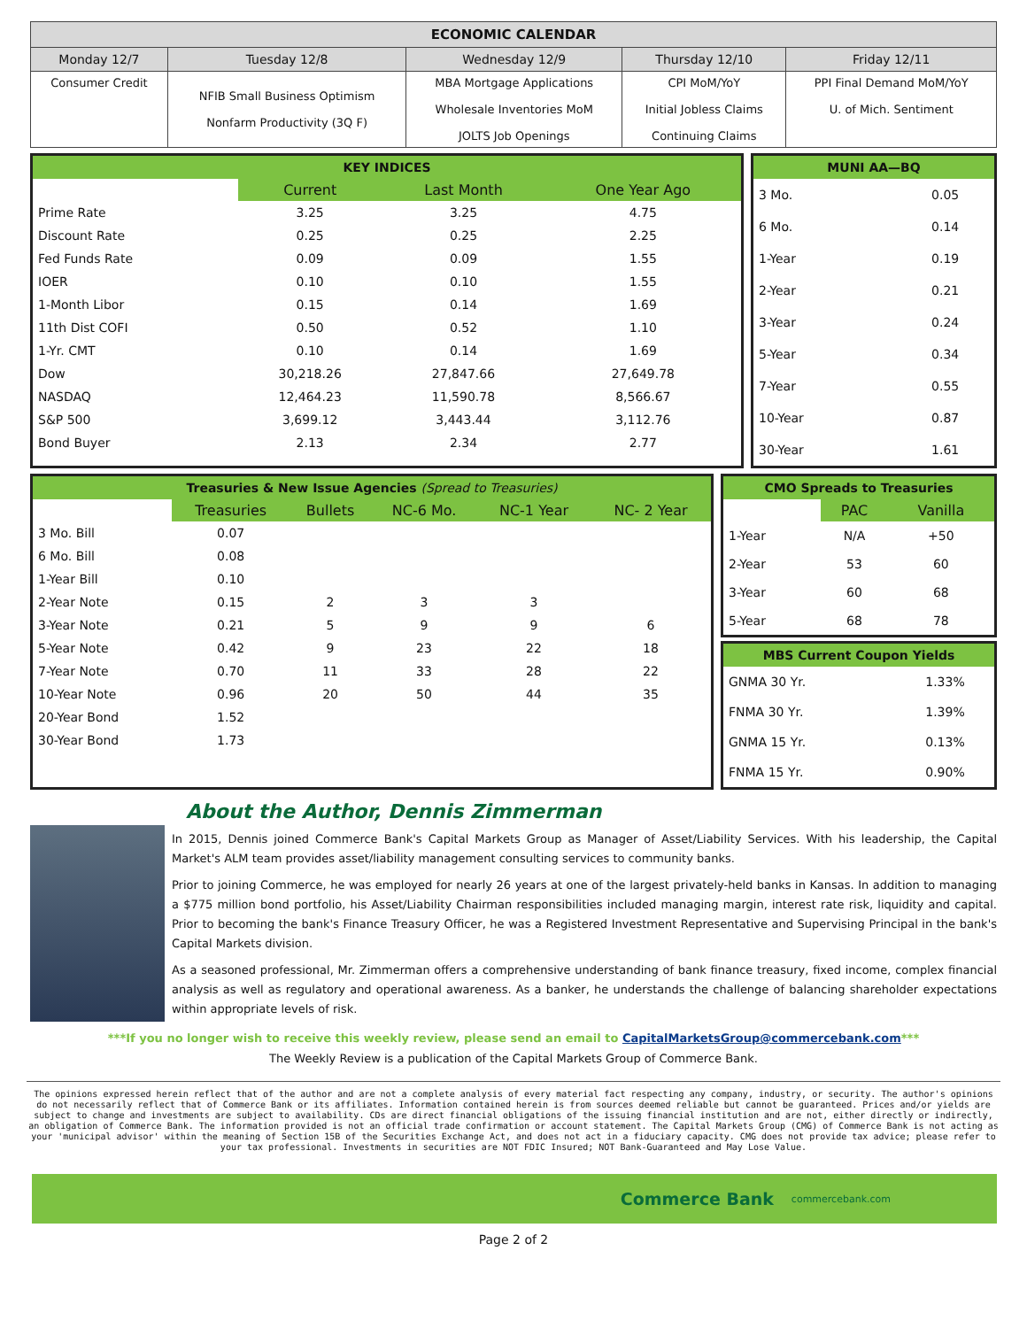| ECONOMIC CALENDAR | | | | |
| --- | --- | --- | --- | --- |
| Monday 12/7 | Tuesday 12/8 | Wednesday 12/9 | Thursday 12/10 | Friday 12/11 |
| Consumer Credit | NFIB Small Business Optimism Nonfarm Productivity (3Q F) | MBA Mortgage Applications Wholesale Inventories MoM JOLTS Job Openings | CPI MoM/YoY Initial Jobless Claims Continuing Claims | PPI Final Demand MoM/YoY U. of Mich. Sentiment |
| KEY INDICES | | | |
| | Current | Last Month | One Year Ago |
| Prime Rate | 3.25 | 3.25 | 4.75 |
| Discount Rate | 0.25 | 0.25 | 2.25 |
| Fed Funds Rate | 0.09 | 0.09 | 1.55 |
| IOER | 0.10 | 0.10 | 1.55 |
| 1-Month Libor | 0.15 | 0.14 | 1.69 |
| 11th Dist COFI | 0.50 | 0.52 | 1.10 |
| 1-Yr. CMT | 0.10 | 0.14 | 1.69 |
| Dow | 30,218.26 | 27,847.66 | 27,649.78 |
| NASDAQ | 12,464.23 | 11,590.78 | 8,566.67 |
| S&P 500 | 3,699.12 | 3,443.44 | 3,112.76 |
| Bond Buyer | 2.13 | 2.34 | 2.77 |
| MUNI AA—BQ | |
| 3 Mo. | 0.05 |
| 6 Mo. | 0.14 |
| 1-Year | 0.19 |
| 2-Year | 0.21 |
| 3-Year | 0.24 |
| 5-Year | 0.34 |
| 7-Year | 0.55 |
| 10-Year | 0.87 |
| 30-Year | 1.61 |
| Treasuries & New Issue Agencies (Spread to Treasuries) | | | | | |
| | Treasuries | Bullets | NC-6 Mo. | NC-1 Year | NC- 2 Year |
| 3 Mo. Bill | 0.07 | | | | |
| 6 Mo. Bill | 0.08 | | | | |
| 1-Year Bill | 0.10 | | | | |
| 2-Year Note | 0.15 | 2 | 3 | 3 | |
| 3-Year Note | 0.21 | 5 | 9 | 9 | 6 |
| 5-Year Note | 0.42 | 9 | 23 | 22 | 18 |
| 7-Year Note | 0.70 | 11 | 33 | 28 | 22 |
| 10-Year Note | 0.96 | 20 | 50 | 44 | 35 |
| 20-Year Bond | 1.52 | | | | |
| 30-Year Bond | 1.73 | | | | |
| CMO Spreads to Treasuries | | |
| | PAC | Vanilla |
| 1-Year | N/A | +50 |
| 2-Year | 53 | 60 |
| 3-Year | 60 | 68 |
| 5-Year | 68 | 78 |
| MBS Current Coupon Yields | |
| GNMA 30 Yr. | 1.33% |
| FNMA 30 Yr. | 1.39% |
| GNMA 15 Yr. | 0.13% |
| FNMA 15 Yr. | 0.90% |
About the Author, Dennis Zimmerman
In 2015, Dennis joined Commerce Bank's Capital Markets Group as Manager of Asset/Liability Services. With his leadership, the Capital Market's ALM team provides asset/liability management consulting services to community banks.
Prior to joining Commerce, he was employed for nearly 26 years at one of the largest privately-held banks in Kansas. In addition to managing a $775 million bond portfolio, his Asset/Liability Chairman responsibilities included managing margin, interest rate risk, liquidity and capital. Prior to becoming the bank's Finance Treasury Officer, he was a Registered Investment Representative and Supervising Principal in the bank's Capital Markets division.
As a seasoned professional, Mr. Zimmerman offers a comprehensive understanding of bank finance treasury, fixed income, complex financial analysis as well as regulatory and operational awareness. As a banker, he understands the challenge of balancing shareholder expectations within appropriate levels of risk.
***If you no longer wish to receive this weekly review, please send an email to CapitalMarketsGroup@commercebank.com***
The Weekly Review is a publication of the Capital Markets Group of Commerce Bank.
The opinions expressed herein reflect that of the author and are not a complete analysis of every material fact respecting any company, industry, or security. The author's opinions do not necessarily reflect that of Commerce Bank or its affiliates. Information contained herein is from sources deemed reliable but cannot be guaranteed. Prices and/or yields are subject to change and investments are subject to availability. CDs are direct financial obligations of the issuing financial institution and are not, either directly or indirectly, an obligation of Commerce Bank. The information provided is not an official trade confirmation or account statement. The Capital Markets Group (CMG) of Commerce Bank is not acting as your 'municipal advisor' within the meaning of Section 15B of the Securities Exchange Act, and does not act in a fiduciary capacity. CMG does not provide tax advice; please refer to your tax professional. Investments in securities are NOT FDIC Insured; NOT Bank-Guaranteed and May Lose Value.
Commerce Bank commercebank.com
Page 2 of 2